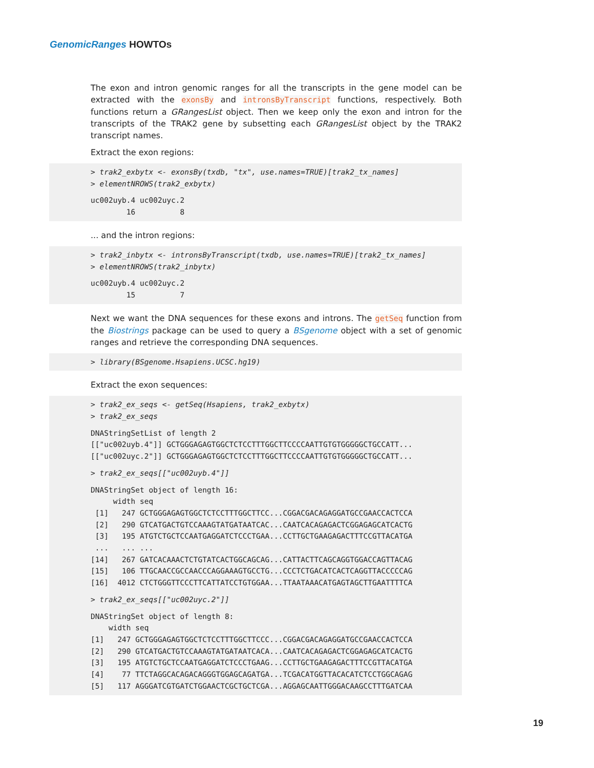GenomicRanges HOWTOs
The exon and intron genomic ranges for all the transcripts in the gene model can be extracted with the exonsBy and intronsByTranscript functions, respectively. Both functions return a GRangesList object. Then we keep only the exon and intron for the transcripts of the TRAK2 gene by subsetting each GRangesList object by the TRAK2 transcript names.
Extract the exon regions:
> trak2_exbytx <- exonsBy(txdb, "tx", use.names=TRUE)[trak2_tx_names]
> elementNROWS(trak2_exbytx)
uc002uyb.4 uc002uyc.2 
        16          8 
... and the intron regions:
> trak2_inbytx <- intronsByTranscript(txdb, use.names=TRUE)[trak2_tx_names]
> elementNROWS(trak2_inbytx)
uc002uyb.4 uc002uyc.2 
        15          7 
Next we want the DNA sequences for these exons and introns. The getSeq function from the Biostrings package can be used to query a BSgenome object with a set of genomic ranges and retrieve the corresponding DNA sequences.
> library(BSgenome.Hsapiens.UCSC.hg19)
Extract the exon sequences:
> trak2_ex_seqs <- getSeq(Hsapiens, trak2_exbytx)
> trak2_ex_seqs
DNAStringSetList of length 2
[["uc002uyb.4"]] GCTGGGAGAGTGGCTCTCCTTTGGCTTCCCCAATTGTGTGGGGGCTGCCATT...
[["uc002uyc.2"]] GCTGGGAGAGTGGCTCTCCTTTGGCTTCCCCAATTGTGTGGGGGCTGCCATT...
> trak2_ex_seqs[["uc002uyb.4"]]
DNAStringSet object of length 16:
     width seq
 [1]   247 GCTGGGAGAGTGGCTCTCCTTTGGCTTCC...CGGACGACAGAGGATGCCGAACCACTCCA
 [2]   290 GTCATGACTGTCCAAAGTATGATAATCAC...CAATCACAGAGACTCGGAGAGCATCACTG
 [3]   195 ATGTCTGCTCCAATGAGGATCTCCCTGAA...CCTTGCTGAAGAGACTTTCCGTTACATGA
 ...   ... ...
[14]   267 GATCACAAACTCTGTATCACTGGCAGCAG...CATTACTTCAGCAGGTGGACCAGTTACAG
[15]   106 TTGCAACCGCCAACCCAGGAAAGTGCCTG...CCCTCTGACATCACTCAGGTTACCCCCAG
[16]  4012 CTCTGGGTTCCCTTCATTATCCTGTGGAA...TTAATAAACATGAGTAGCTTGAATTTTCA
> trak2_ex_seqs[["uc002uyc.2"]]
DNAStringSet object of length 8:
    width seq
[1]   247 GCTGGGAGAGTGGCTCTCCTTTGGCTTCCC...CGGACGACAGAGGATGCCGAACCACTCCA
[2]   290 GTCATGACTGTCCAAAGTATGATAATCACA...CAATCACAGAGACTCGGAGAGCATCACTG
[3]   195 ATGTCTGCTCCAATGAGGATCTCCCTGAAG...CCTTGCTGAAGAGACTTTCCGTTACATGA
[4]    77 TTCTAGGCACAGACAGGGTGGAGCAGATGA...TCGACATGGTTACACATCTCCTGGCAGAG
[5]   117 AGGGATCGTGATCTGGAACTCGCTGCTCGA...AGGAGCAATTGGGACAAGCCTTTGATCAA
19